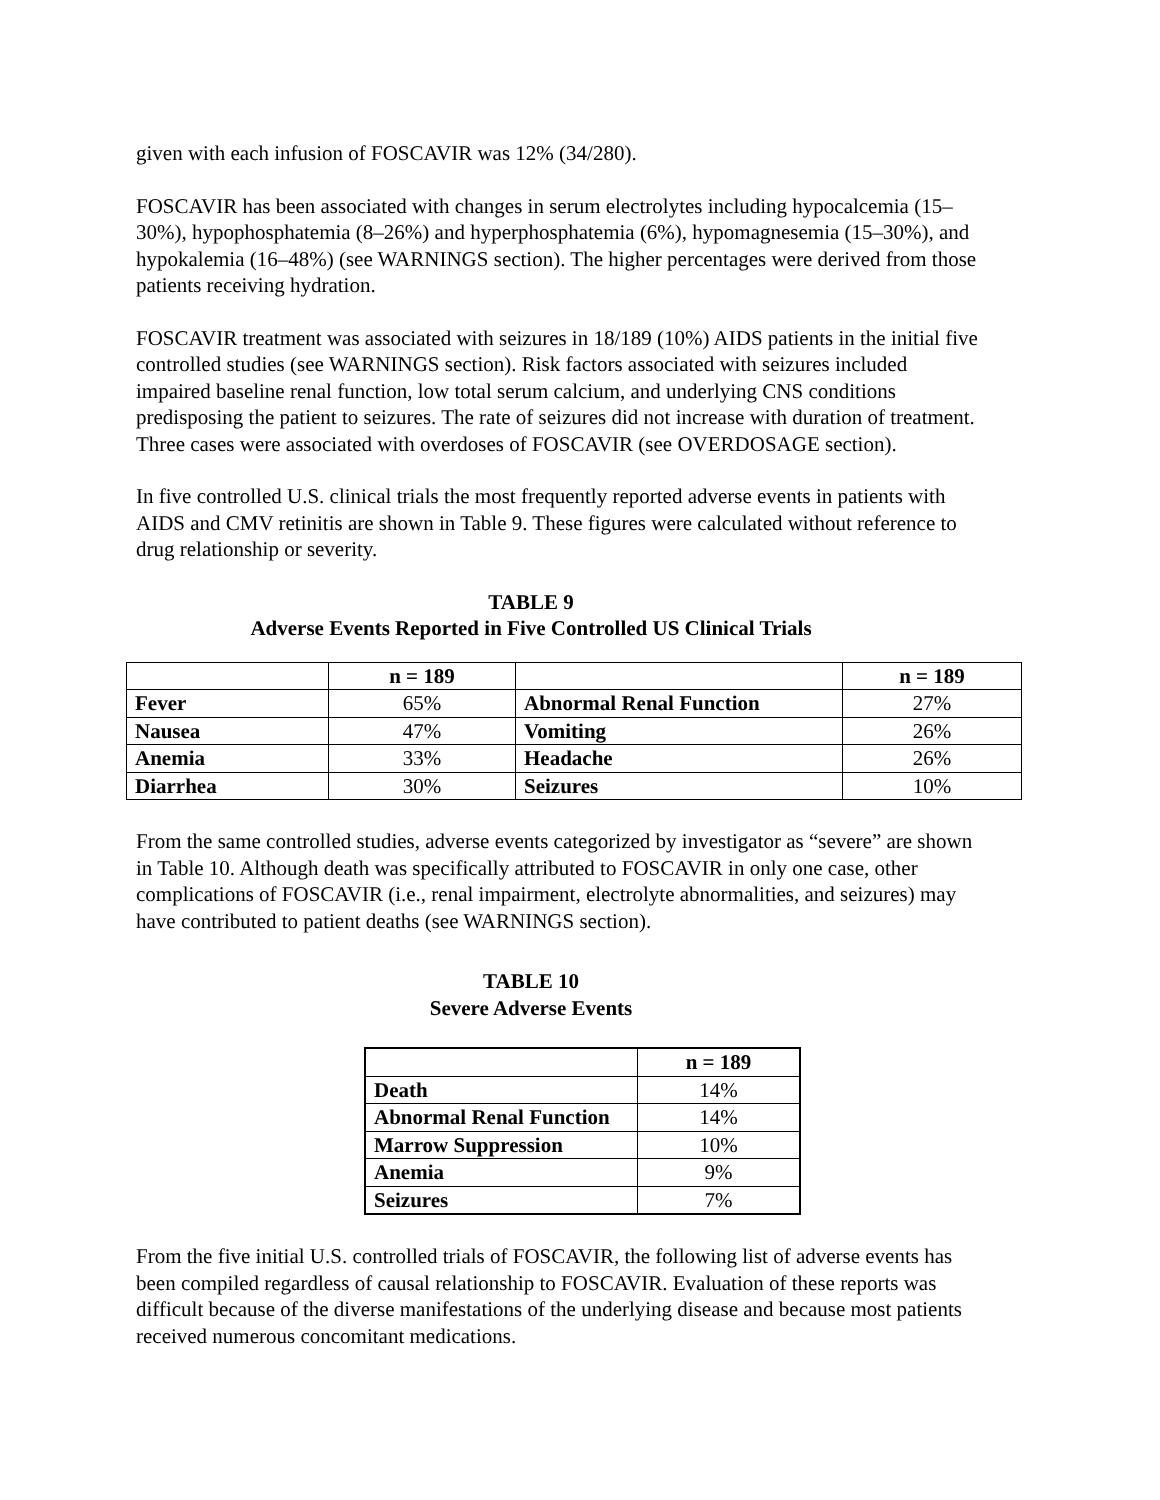given with each infusion of FOSCAVIR was 12% (34/280).
FOSCAVIR has been associated with changes in serum electrolytes including hypocalcemia (15–30%), hypophosphatemia (8–26%) and hyperphosphatemia (6%), hypomagnesemia (15–30%), and hypokalemia (16–48%) (see WARNINGS section). The higher percentages were derived from those patients receiving hydration.
FOSCAVIR treatment was associated with seizures in 18/189 (10%) AIDS patients in the initial five controlled studies (see WARNINGS section). Risk factors associated with seizures included impaired baseline renal function, low total serum calcium, and underlying CNS conditions predisposing the patient to seizures. The rate of seizures did not increase with duration of treatment. Three cases were associated with overdoses of FOSCAVIR (see OVERDOSAGE section).
In five controlled U.S. clinical trials the most frequently reported adverse events in patients with AIDS and CMV retinitis are shown in Table 9. These figures were calculated without reference to drug relationship or severity.
TABLE 9
Adverse Events Reported in Five Controlled US Clinical Trials
| | n = 189 | | n = 189 |
| --- | --- | --- | --- |
| Fever | 65% | Abnormal Renal Function | 27% |
| Nausea | 47% | Vomiting | 26% |
| Anemia | 33% | Headache | 26% |
| Diarrhea | 30% | Seizures | 10% |
From the same controlled studies, adverse events categorized by investigator as “severe” are shown in Table 10. Although death was specifically attributed to FOSCAVIR in only one case, other complications of FOSCAVIR (i.e., renal impairment, electrolyte abnormalities, and seizures) may have contributed to patient deaths (see WARNINGS section).
TABLE 10
Severe Adverse Events
| | n = 189 |
| --- | --- |
| Death | 14% |
| Abnormal Renal Function | 14% |
| Marrow Suppression | 10% |
| Anemia | 9% |
| Seizures | 7% |
From the five initial U.S. controlled trials of FOSCAVIR, the following list of adverse events has been compiled regardless of causal relationship to FOSCAVIR. Evaluation of these reports was difficult because of the diverse manifestations of the underlying disease and because most patients received numerous concomitant medications.